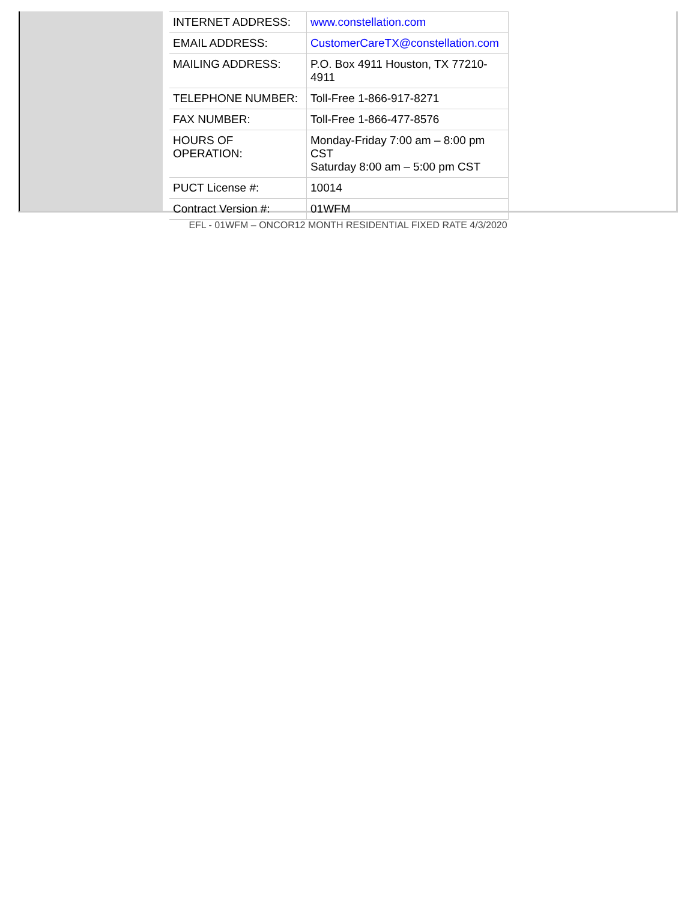| INTERNET ADDRESS: | www.constellation.com |
| EMAIL ADDRESS: | CustomerCareTX@constellation.com |
| MAILING ADDRESS: | P.O. Box 4911 Houston, TX 77210-4911 |
| TELEPHONE NUMBER: | Toll-Free 1-866-917-8271 |
| FAX NUMBER: | Toll-Free 1-866-477-8576 |
| HOURS OF OPERATION: | Monday-Friday 7:00 am – 8:00 pm CST Saturday 8:00 am – 5:00 pm CST |
| PUCT License #: | 10014 |
| Contract Version #: | 01WFM |
EFL - 01WFM – ONCOR12 MONTH RESIDENTIAL FIXED RATE 4/3/2020